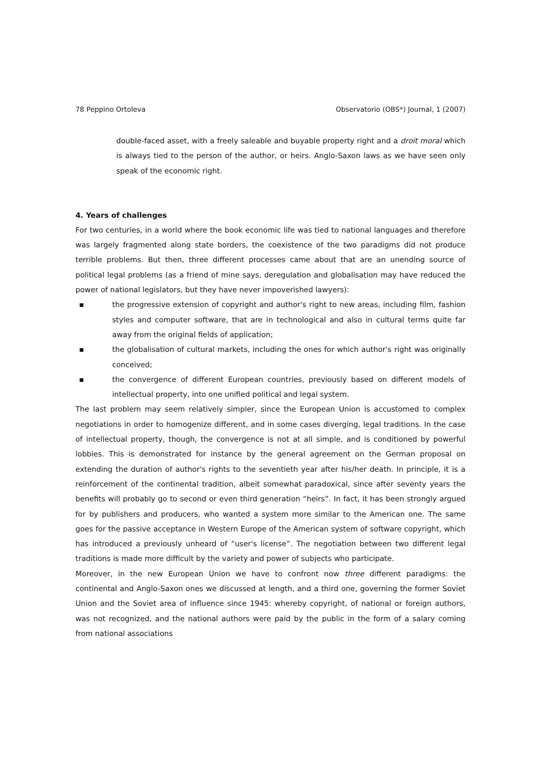78 Peppino Ortoleva Observatorio (OBS*) Journal, 1 (2007)
double-faced asset, with a freely saleable and buyable property right and a droit moral which is always tied to the person of the author, or heirs. Anglo-Saxon laws as we have seen only speak of the economic right.
4. Years of challenges
For two centuries, in a world where the book economic life was tied to national languages and therefore was largely fragmented along state borders, the coexistence of the two paradigms did not produce terrible problems. But then, three different processes came about that are an unending source of political legal problems (as a friend of mine says, deregulation and globalisation may have reduced the power of national legislators, but they have never impoverished lawyers):
▪ the progressive extension of copyright and author's right to new areas, including film, fashion styles and computer software, that are in technological and also in cultural terms quite far away from the original fields of application;
▪ the globalisation of cultural markets, including the ones for which author's right was originally conceived;
▪ the convergence of different European countries, previously based on different models of intellectual property, into one unified political and legal system.
The last problem may seem relatively simpler, since the European Union is accustomed to complex negotiations in order to homogenize different, and in some cases diverging, legal traditions. In the case of intellectual property, though, the convergence is not at all simple, and is conditioned by powerful lobbies. This is demonstrated for instance by the general agreement on the German proposal on extending the duration of author's rights to the seventieth year after his/her death. In principle, it is a reinforcement of the continental tradition, albeit somewhat paradoxical, since after seventy years the benefits will probably go to second or even third generation “heirs”. In fact, it has been strongly argued for by publishers and producers, who wanted a system more similar to the American one. The same goes for the passive acceptance in Western Europe of the American system of software copyright, which has introduced a previously unheard of “user's license”. The negotiation between two different legal traditions is made more difficult by the variety and power of subjects who participate.
Moreover, in the new European Union we have to confront now three different paradigms: the continental and Anglo-Saxon ones we discussed at length, and a third one, governing the former Soviet Union and the Soviet area of influence since 1945: whereby copyright, of national or foreign authors, was not recognized, and the national authors were paid by the public in the form of a salary coming from national associations